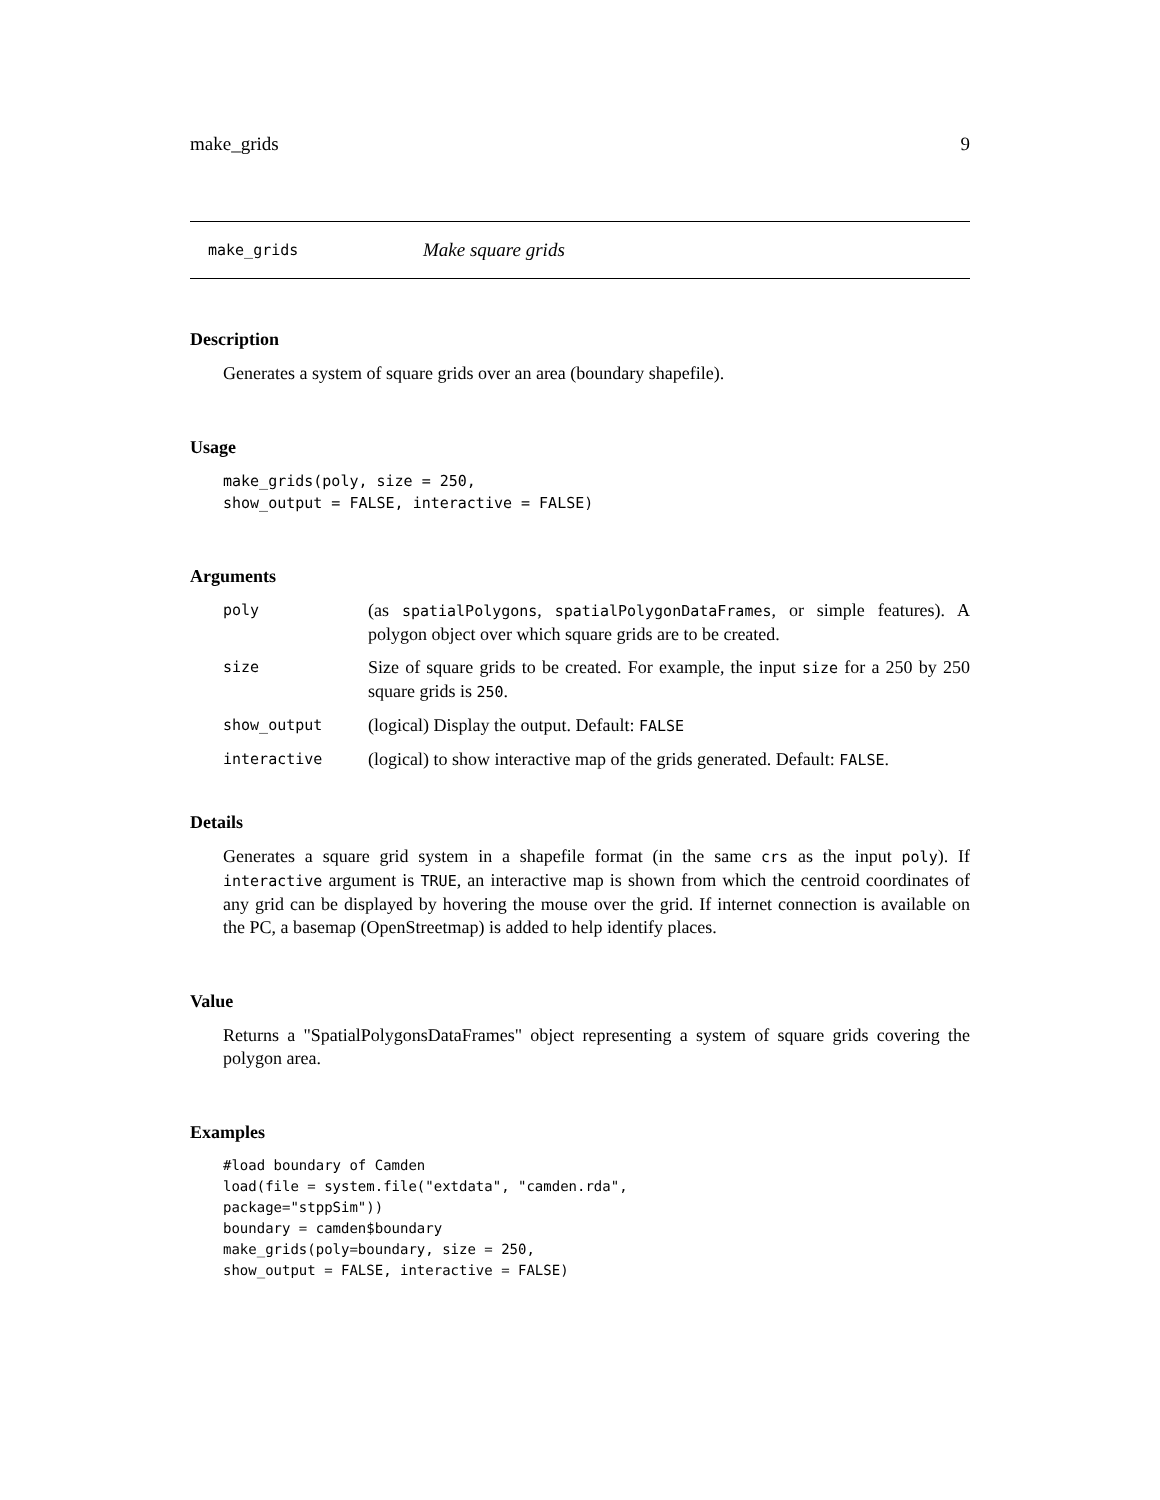make_grids 9
make_grids Make square grids
Description
Generates a system of square grids over an area (boundary shapefile).
Usage
make_grids(poly, size = 250,
show_output = FALSE, interactive = FALSE)
Arguments
| poly | (as spatialPolygons , spatialPolygonDataFrames , or simple features). A polygon object over which square grids are to be created. |
| size | Size of square grids to be created. For example, the input size for a 250 by 250 square grids is 250 . |
| show_output | (logical) Display the output. Default: FALSE |
| interactive | (logical) to show interactive map of the grids generated. Default: FALSE . |
Details
Generates a square grid system in a shapefile format (in the same crs as the input poly). If interactive argument is TRUE, an interactive map is shown from which the centroid coordinates of any grid can be displayed by hovering the mouse over the grid. If internet connection is available on the PC, a basemap (OpenStreetmap) is added to help identify places.
Value
Returns a "SpatialPolygonsDataFrames" object representing a system of square grids covering the polygon area.
Examples
#load boundary of Camden
load(file = system.file("extdata", "camden.rda",
package="stppSim"))
boundary = camden$boundary
make_grids(poly=boundary, size = 250,
show_output = FALSE, interactive = FALSE)